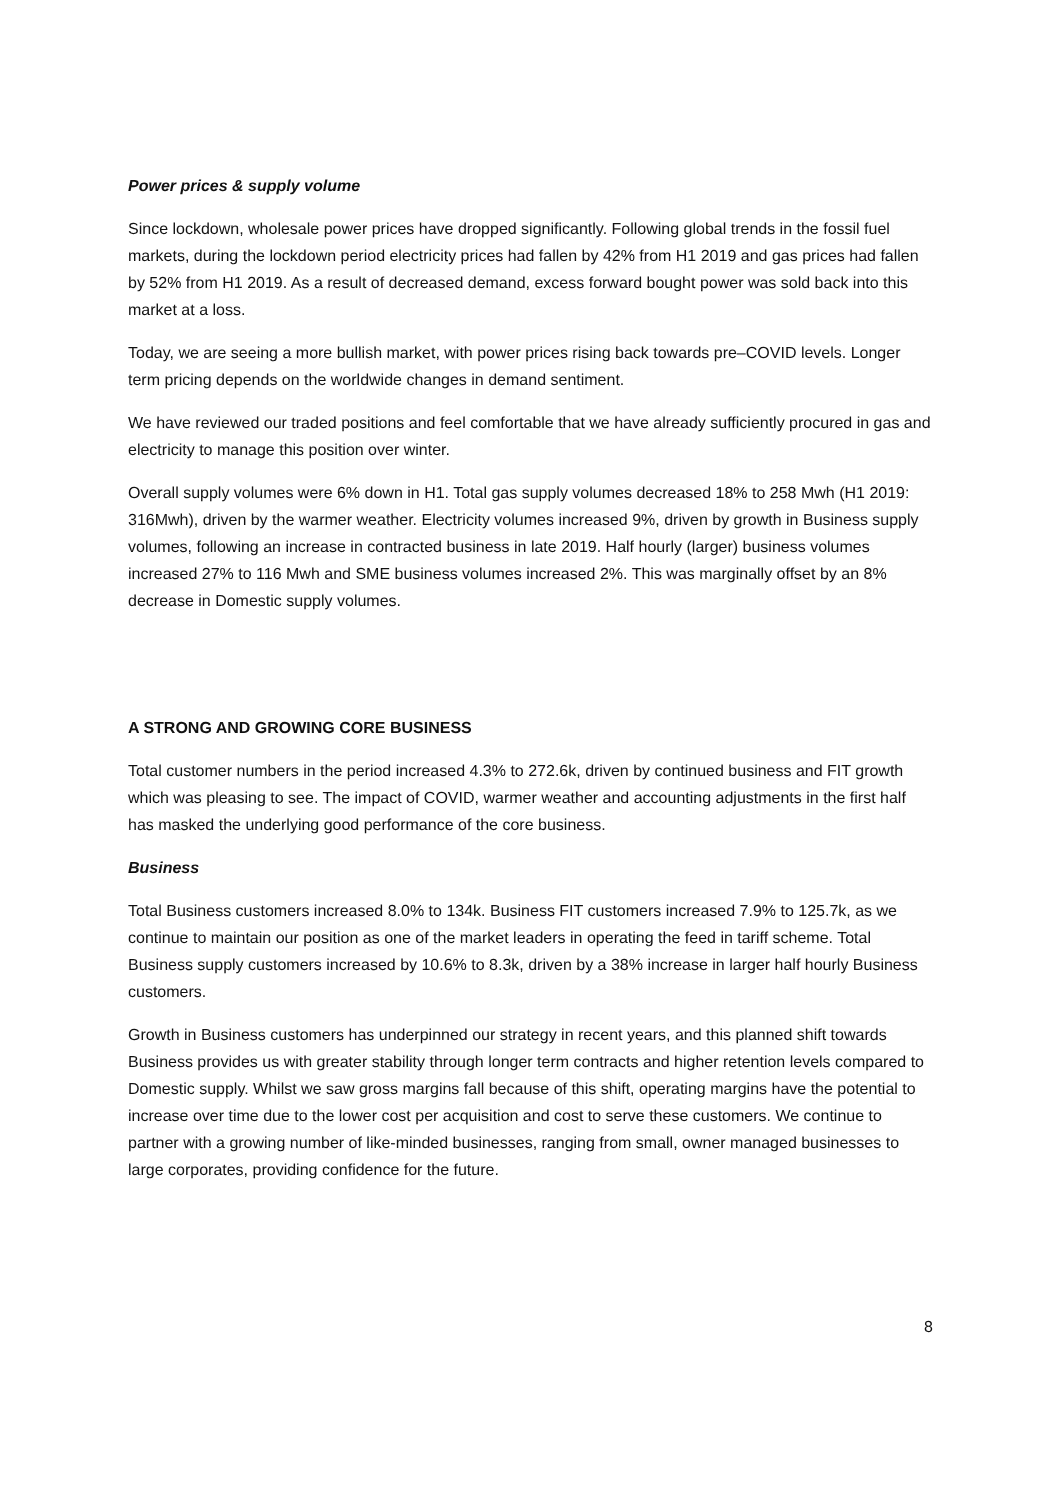Power prices & supply volume
Since lockdown, wholesale power prices have dropped significantly. Following global trends in the fossil fuel markets, during the lockdown period electricity prices had fallen by 42% from H1 2019 and gas prices had fallen by 52% from H1 2019. As a result of decreased demand, excess forward bought power was sold back into this market at a loss.
Today, we are seeing a more bullish market, with power prices rising back towards pre–COVID levels. Longer term pricing depends on the worldwide changes in demand sentiment.
We have reviewed our traded positions and feel comfortable that we have already sufficiently procured in gas and electricity to manage this position over winter.
Overall supply volumes were 6% down in H1. Total gas supply volumes decreased 18% to 258 Mwh (H1 2019: 316Mwh), driven by the warmer weather. Electricity volumes increased 9%, driven by growth in Business supply volumes, following an increase in contracted business in late 2019. Half hourly (larger) business volumes increased 27% to 116 Mwh and SME business volumes increased 2%. This was marginally offset by an 8% decrease in Domestic supply volumes.
A STRONG AND GROWING CORE BUSINESS
Total customer numbers in the period increased 4.3% to 272.6k, driven by continued business and FIT growth which was pleasing to see. The impact of COVID, warmer weather and accounting adjustments in the first half has masked the underlying good performance of the core business.
Business
Total Business customers increased 8.0% to 134k. Business FIT customers increased 7.9% to 125.7k, as we continue to maintain our position as one of the market leaders in operating the feed in tariff scheme. Total Business supply customers increased by 10.6% to 8.3k, driven by a 38% increase in larger half hourly Business customers.
Growth in Business customers has underpinned our strategy in recent years, and this planned shift towards Business provides us with greater stability through longer term contracts and higher retention levels compared to Domestic supply. Whilst we saw gross margins fall because of this shift, operating margins have the potential to increase over time due to the lower cost per acquisition and cost to serve these customers. We continue to partner with a growing number of like-minded businesses, ranging from small, owner managed businesses to large corporates, providing confidence for the future.
8